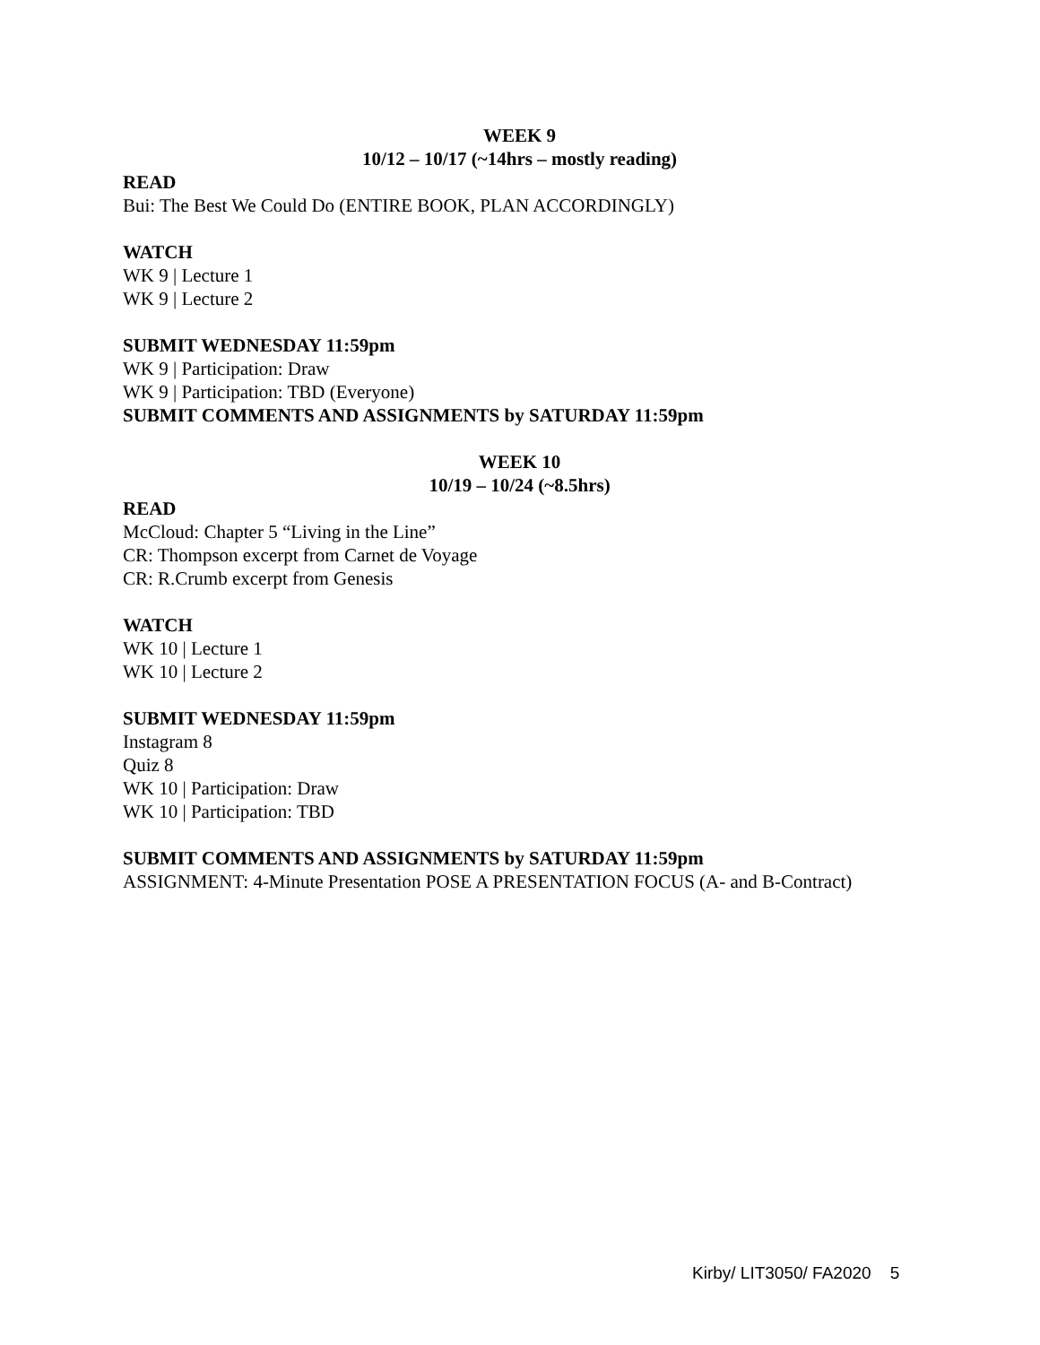WEEK 9
10/12 – 10/17 (~14hrs – mostly reading)
READ
Bui: The Best We Could Do (ENTIRE BOOK, PLAN ACCORDINGLY)
WATCH
WK 9 | Lecture 1
WK 9 | Lecture 2
SUBMIT WEDNESDAY 11:59pm
WK 9 | Participation: Draw
WK 9 | Participation: TBD (Everyone)
SUBMIT COMMENTS AND ASSIGNMENTS by SATURDAY 11:59pm
WEEK 10
10/19 – 10/24 (~8.5hrs)
READ
McCloud: Chapter 5 “Living in the Line”
CR: Thompson excerpt from Carnet de Voyage
CR: R.Crumb excerpt from Genesis
WATCH
WK 10 | Lecture 1
WK 10 | Lecture 2
SUBMIT WEDNESDAY 11:59pm
Instagram 8
Quiz 8
WK 10 | Participation: Draw
WK 10 | Participation: TBD
SUBMIT COMMENTS AND ASSIGNMENTS by SATURDAY 11:59pm
ASSIGNMENT: 4-Minute Presentation POSE A PRESENTATION FOCUS (A- and B-Contract)
Kirby/ LIT3050/ FA2020 5